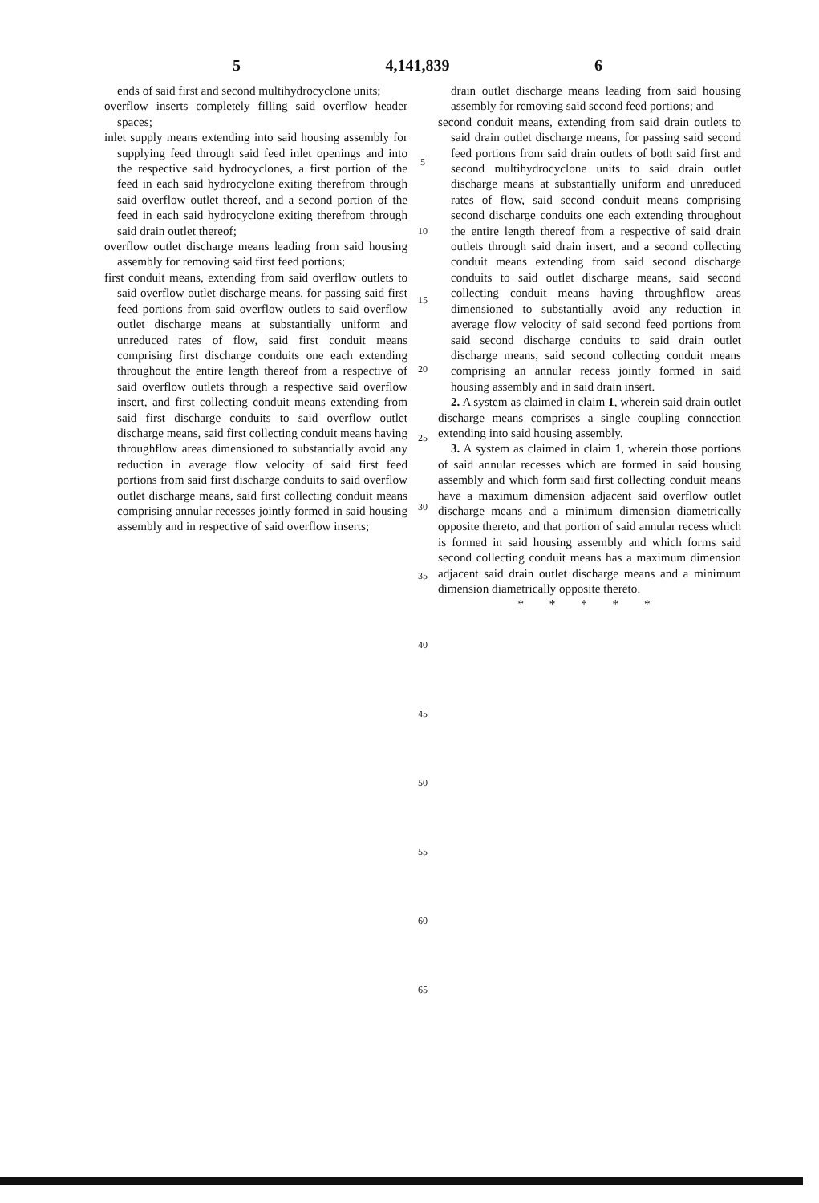5 4,141,839 6
ends of said first and second multihydrocyclone units;
overflow inserts completely filling said overflow header spaces;
inlet supply means extending into said housing assembly for supplying feed through said feed inlet openings and into the respective said hydrocyclones, a first portion of the feed in each said hydrocyclone exiting therefrom through said overflow outlet thereof, and a second portion of the feed in each said hydrocyclone exiting therefrom through said drain outlet thereof;
overflow outlet discharge means leading from said housing assembly for removing said first feed portions;
first conduit means, extending from said overflow outlets to said overflow outlet discharge means, for passing said first feed portions from said overflow outlets to said overflow outlet discharge means at substantially uniform and unreduced rates of flow, said first conduit means comprising first discharge conduits one each extending throughout the entire length thereof from a respective of said overflow outlets through a respective said overflow insert, and first collecting conduit means extending from said first discharge conduits to said overflow outlet discharge means, said first collecting conduit means having throughflow areas dimensioned to substantially avoid any reduction in average flow velocity of said first feed portions from said first discharge conduits to said overflow outlet discharge means, said first collecting conduit means comprising annular recesses jointly formed in said housing assembly and in respective of said overflow inserts;
5
10
15
20
25
30
35
40
45
50
55
60
65
drain outlet discharge means leading from said housing assembly for removing said second feed portions; and
second conduit means, extending from said drain outlets to said drain outlet discharge means, for passing said second feed portions from said drain outlets of both said first and second multihydrocyclone units to said drain outlet discharge means at substantially uniform and unreduced rates of flow, said second conduit means comprising second discharge conduits one each extending throughout the entire length thereof from a respective of said drain outlets through said drain insert, and a second collecting conduit means extending from said second discharge conduits to said outlet discharge means, said second collecting conduit means having throughflow areas dimensioned to substantially avoid any reduction in average flow velocity of said second feed portions from said second discharge conduits to said drain outlet discharge means, said second collecting conduit means comprising an annular recess jointly formed in said housing assembly and in said drain insert.
2. A system as claimed in claim 1, wherein said drain outlet discharge means comprises a single coupling connection extending into said housing assembly.
3. A system as claimed in claim 1, wherein those portions of said annular recesses which are formed in said housing assembly and which form said first collecting conduit means have a maximum dimension adjacent said overflow outlet discharge means and a minimum dimension diametrically opposite thereto, and that portion of said annular recess which is formed in said housing assembly and which forms said second collecting conduit means has a maximum dimension adjacent said drain outlet discharge means and a minimum dimension diametrically opposite thereto.
* * * * *